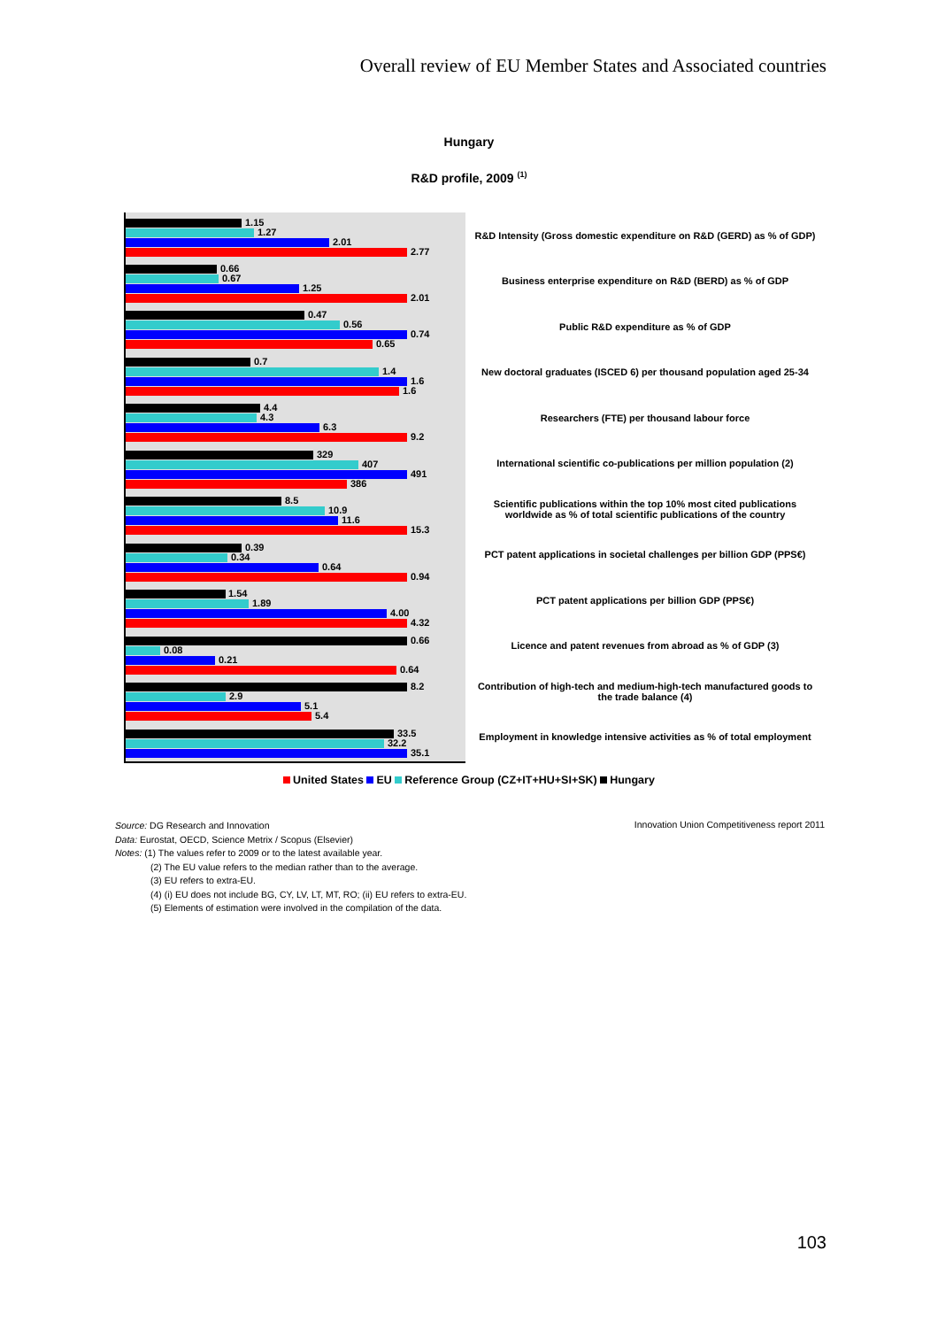Overall review of EU Member States and Associated countries
Hungary
R&D profile, 2009 <sup>(1)</sup>
1.15
1.27
2.01
2.77
0.66
0.67
1.25
2.01
0.47
0.56
0.74
0.65
0.7
1.4
1.6
1.6
4.4
4.3
6.3
9.2
329
407
491
386
8.5
10.9
11.6
15.3
0.39
0.34
0.64
0.94
1.54
1.89
4.00
4.32
0.66
0.08
0.21
0.64
8.2
2.9
5.1
5.4
33.5
32.2
35.1
R&D Intensity (Gross domestic expenditure on R&D (GERD) as % of GDP)
Business enterprise expenditure on R&D (BERD) as % of GDP
Public R&D expenditure as % of GDP
New doctoral graduates (ISCED 6) per thousand population aged 25-34
Researchers (FTE) per thousand labour force
International scientific co-publications per million population (2)
Scientific publications within the top 10% most cited publications worldwide as % of total scientific publications of the country
PCT patent applications in societal challenges per billion GDP (PPS€)
PCT patent applications per billion GDP (PPS€)
Licence and patent revenues from abroad as % of GDP (3)
Contribution of high-tech and medium-high-tech manufactured goods to the trade balance (4)
Employment in knowledge intensive activities as % of total employment
United States EU Reference Group (CZ+IT+HU+SI+SK) Hungary
Source: DG Research and Innovation
Data: Eurostat, OECD, Science Metrix / Scopus (Elsevier)
Notes: (1) The values refer to 2009 or to the latest available year.
(2) The EU value refers to the median rather than to the average.
(3) EU refers to extra-EU.
(4) (i) EU does not include BG, CY, LV, LT, MT, RO; (ii) EU refers to extra-EU.
(5) Elements of estimation were involved in the compilation of the data.
Innovation Union Competitiveness report 2011
103